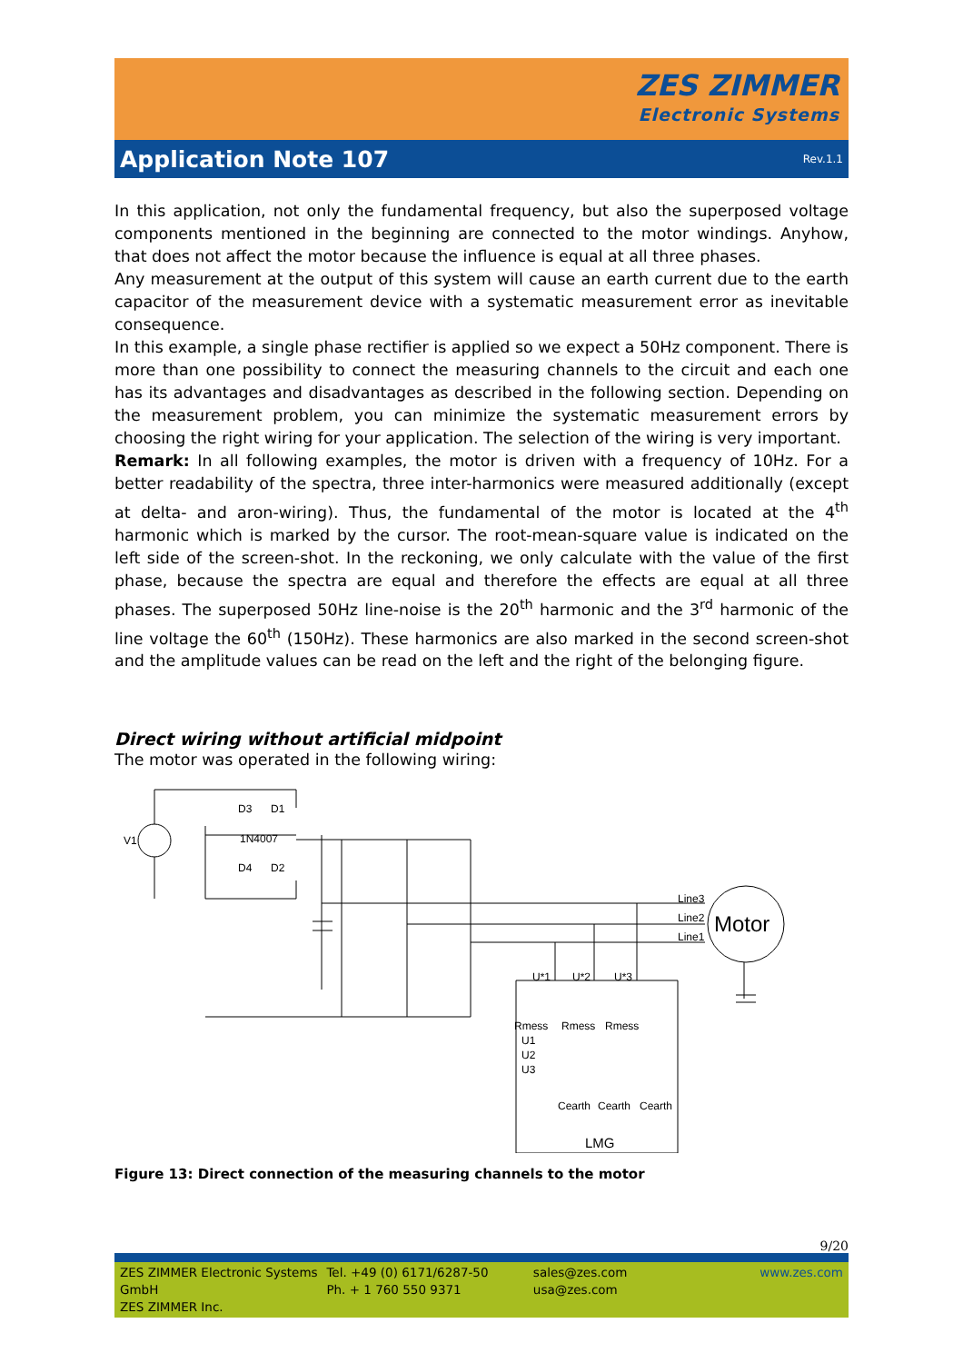ZES ZIMMER Electronic Systems
Application Note 107
Rev.1.1
In this application, not only the fundamental frequency, but also the superposed voltage components mentioned in the beginning are connected to the motor windings. Anyhow, that does not affect the motor because the influence is equal at all three phases.
Any measurement at the output of this system will cause an earth current due to the earth capacitor of the measurement device with a systematic measurement error as inevitable consequence.
In this example, a single phase rectifier is applied so we expect a 50Hz component. There is more than one possibility to connect the measuring channels to the circuit and each one has its advantages and disadvantages as described in the following section. Depending on the measurement problem, you can minimize the systematic measurement errors by choosing the right wiring for your application. The selection of the wiring is very important.
Remark: In all following examples, the motor is driven with a frequency of 10Hz. For a better readability of the spectra, three inter-harmonics were measured additionally (except at delta- and aron-wiring). Thus, the fundamental of the motor is located at the 4<sup>th</sup> harmonic which is marked by the cursor. The root-mean-square value is indicated on the left side of the screen-shot. In the reckoning, we only calculate with the value of the first phase, because the spectra are equal and therefore the effects are equal at all three phases. The superposed 50Hz line-noise is the 20<sup>th</sup> harmonic and the 3<sup>rd</sup> harmonic of the line voltage the 60<sup>th</sup> (150Hz). These harmonics are also marked in the second screen-shot and the amplitude values can be read on the left and the right of the belonging figure.
Direct wiring without artificial midpoint
The motor was operated in the following wiring:
V1
D3
D1
1N4007
D4
D2
Line3
Line2
Line1
Motor
U*1
U*2
U*3
Rmess
Rmess
Rmess
U1
U2
U3
Cearth
Cearth
Cearth
LMG
Figure 13: Direct connection of the measuring channels to the motor
9/20
ZES ZIMMER Electronic Systems GmbH
ZES ZIMMER Inc.
Tel. +49 (0) 6171/6287-50
Ph. + 1 760 550 9371
sales@zes.com
usa@zes.com
www.zes.com